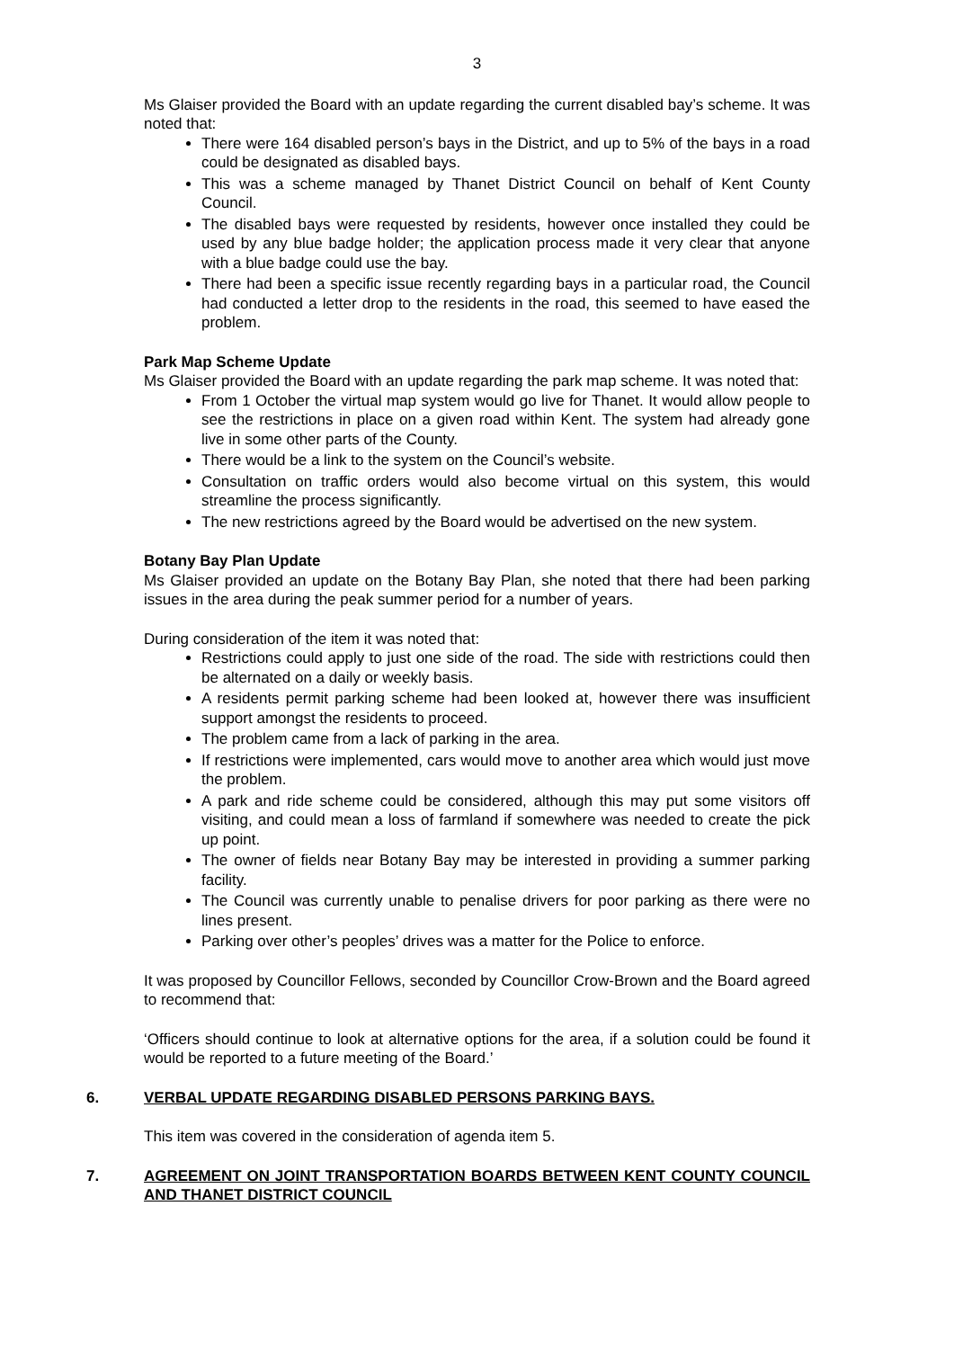3
Ms Glaiser provided the Board with an update regarding the current disabled bay’s scheme. It was noted that:
There were 164 disabled person’s bays in the District, and up to 5% of the bays in a road could be designated as disabled bays.
This was a scheme managed by Thanet District Council on behalf of Kent County Council.
The disabled bays were requested by residents, however once installed they could be used by any blue badge holder; the application process made it very clear that anyone with a blue badge could use the bay.
There had been a specific issue recently regarding bays in a particular road, the Council had conducted a letter drop to the residents in the road, this seemed to have eased the problem.
Park Map Scheme Update
Ms Glaiser provided the Board with an update regarding the park map scheme. It was noted that:
From 1 October the virtual map system would go live for Thanet. It would allow people to see the restrictions in place on a given road within Kent. The system had already gone live in some other parts of the County.
There would be a link to the system on the Council’s website.
Consultation on traffic orders would also become virtual on this system, this would streamline the process significantly.
The new restrictions agreed by the Board would be advertised on the new system.
Botany Bay Plan Update
Ms Glaiser provided an update on the Botany Bay Plan, she noted that there had been parking issues in the area during the peak summer period for a number of years.
During consideration of the item it was noted that:
Restrictions could apply to just one side of the road. The side with restrictions could then be alternated on a daily or weekly basis.
A residents permit parking scheme had been looked at, however there was insufficient support amongst the residents to proceed.
The problem came from a lack of parking in the area.
If restrictions were implemented, cars would move to another area which would just move the problem.
A park and ride scheme could be considered, although this may put some visitors off visiting, and could mean a loss of farmland if somewhere was needed to create the pick up point.
The owner of fields near Botany Bay may be interested in providing a summer parking facility.
The Council was currently unable to penalise drivers for poor parking as there were no lines present.
Parking over other’s peoples’ drives was a matter for the Police to enforce.
It was proposed by Councillor Fellows, seconded by Councillor Crow-Brown and the Board agreed to recommend that:
‘Officers should continue to look at alternative options for the area, if a solution could be found it would be reported to a future meeting of the Board.’
6. VERBAL UPDATE REGARDING DISABLED PERSONS PARKING BAYS.
This item was covered in the consideration of agenda item 5.
7. AGREEMENT ON JOINT TRANSPORTATION BOARDS BETWEEN KENT COUNTY COUNCIL AND THANET DISTRICT COUNCIL